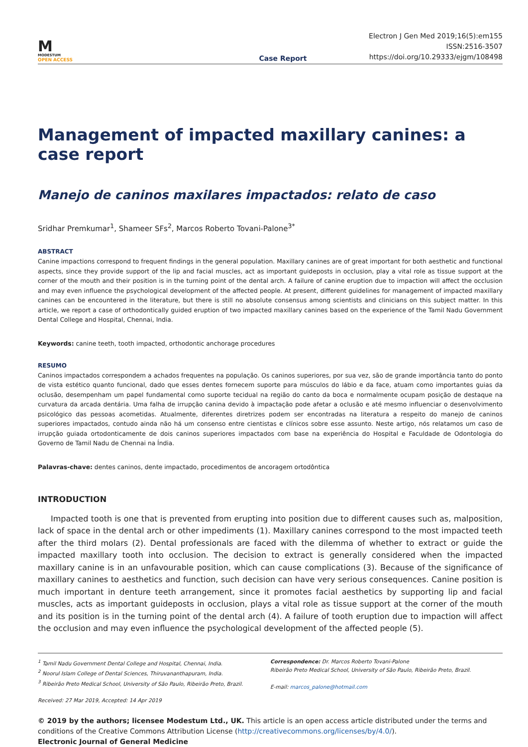M
MODESTUM
OPEN ACCESS
Case Report
Electron J Gen Med 2019;16(5):em155
ISSN:2516-3507
https://doi.org/10.29333/ejgm/108498
Management of impacted maxillary canines: a case report
Manejo de caninos maxilares impactados: relato de caso
Sridhar Premkumar<sup>1</sup>, Shameer SFs<sup>2</sup>, Marcos Roberto Tovani-Palone<sup>3*</sup>
ABSTRACT
Canine impactions correspond to frequent findings in the general population. Maxillary canines are of great important for both aesthetic and functional aspects, since they provide support of the lip and facial muscles, act as important guideposts in occlusion, play a vital role as tissue support at the corner of the mouth and their position is in the turning point of the dental arch. A failure of canine eruption due to impaction will affect the occlusion and may even influence the psychological development of the affected people. At present, different guidelines for management of impacted maxillary canines can be encountered in the literature, but there is still no absolute consensus among scientists and clinicians on this subject matter. In this article, we report a case of orthodontically guided eruption of two impacted maxillary canines based on the experience of the Tamil Nadu Government Dental College and Hospital, Chennai, India.
Keywords: canine teeth, tooth impacted, orthodontic anchorage procedures
RESUMO
Caninos impactados correspondem a achados frequentes na população. Os caninos superiores, por sua vez, são de grande importância tanto do ponto de vista estético quanto funcional, dado que esses dentes fornecem suporte para músculos do lábio e da face, atuam como importantes guias da oclusão, desempenham um papel fundamental como suporte tecidual na região do canto da boca e normalmente ocupam posição de destaque na curvatura da arcada dentária. Uma falha de irrupção canina devido à impactação pode afetar a oclusão e até mesmo influenciar o desenvolvimento psicológico das pessoas acometidas. Atualmente, diferentes diretrizes podem ser encontradas na literatura a respeito do manejo de caninos superiores impactados, contudo ainda não há um consenso entre cientistas e clínicos sobre esse assunto. Neste artigo, nós relatamos um caso de irrupção guiada ortodonticamente de dois caninos superiores impactados com base na experiência do Hospital e Faculdade de Odontologia do Governo de Tamil Nadu de Chennai na Índia.
Palavras-chave: dentes caninos, dente impactado, procedimentos de ancoragem ortodôntica
INTRODUCTION
Impacted tooth is one that is prevented from erupting into position due to different causes such as, malposition, lack of space in the dental arch or other impediments (1). Maxillary canines correspond to the most impacted teeth after the third molars (2). Dental professionals are faced with the dilemma of whether to extract or guide the impacted maxillary tooth into occlusion. The decision to extract is generally considered when the impacted maxillary canine is in an unfavourable position, which can cause complications (3). Because of the significance of maxillary canines to aesthetics and function, such decision can have very serious consequences. Canine position is much important in denture teeth arrangement, since it promotes facial aesthetics by supporting lip and facial muscles, acts as important guideposts in occlusion, plays a vital role as tissue support at the corner of the mouth and its position is in the turning point of the dental arch (4). A failure of tooth eruption due to impaction will affect the occlusion and may even influence the psychological development of the affected people (5).
<sup>1</sup> Tamil Nadu Government Dental College and Hospital, Chennai, India.
<sup>2</sup> Noorul Islam College of Dental Sciences, Thiruvananthapuram, India.
<sup>3</sup> Ribeirão Preto Medical School, University of São Paulo, Ribeirão Preto, Brazil.
Received: 27 Mar 2019, Accepted: 14 Apr 2019
Correspondence: Dr. Marcos Roberto Tovani-Palone
Ribeirão Preto Medical School, University of São Paulo, Ribeirão Preto, Brazil.
E-mail: marcos_palone@hotmail.com
© 2019 by the authors; licensee Modestum Ltd., UK. This article is an open access article distributed under the terms and conditions of the Creative Commons Attribution License (http://creativecommons.org/licenses/by/4.0/).
Electronic Journal of General Medicine